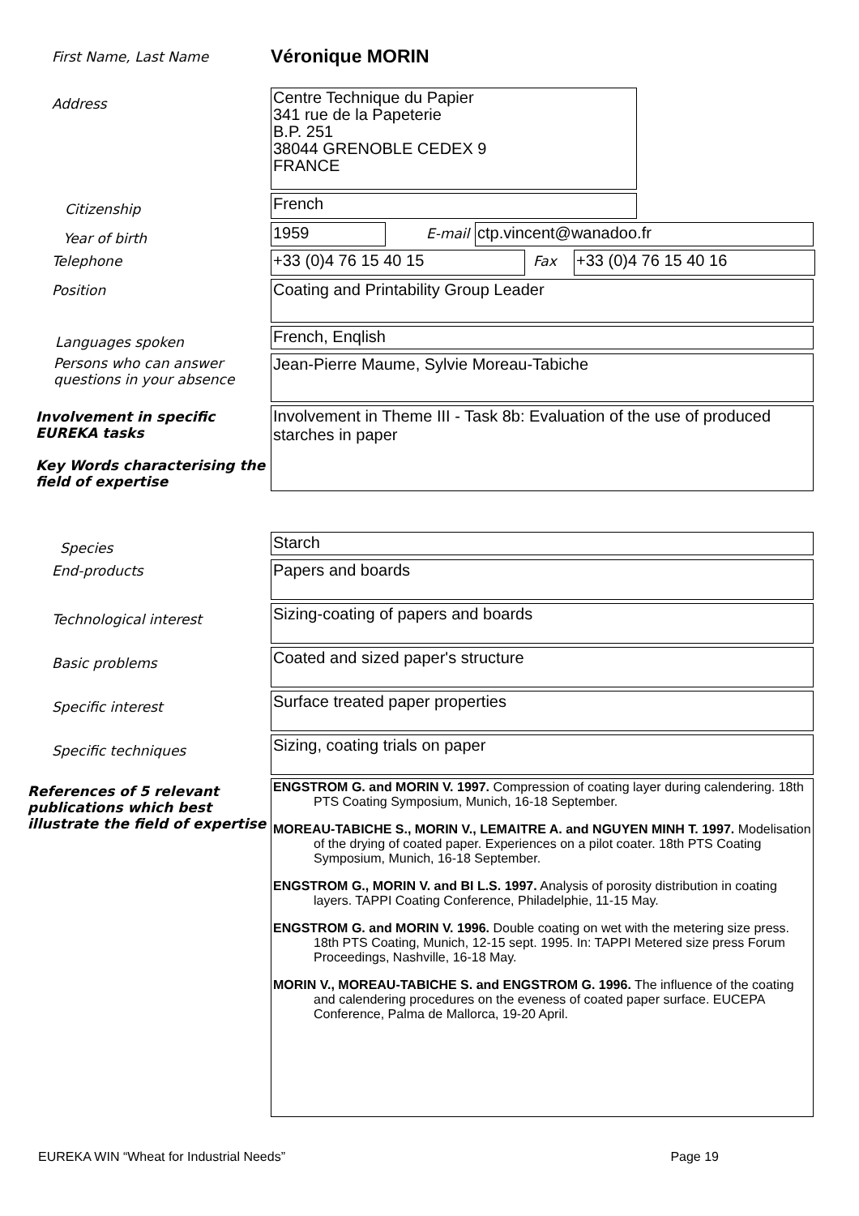First Name, Last Name
Véronique MORIN
Address
Centre Technique du Papier
341 rue de la Papeterie
B.P. 251
38044 GRENOBLE CEDEX 9
FRANCE
Citizenship
French
Year of birth
1959
E-mail
ctp.vincent@wanadoo.fr
Telephone
+33 (0)4 76 15 40 15
Fax
+33 (0)4 76 15 40 16
Position
Coating and Printability Group Leader
Languages spoken
French, Enqlish
Persons who can answer questions in your absence
Jean-Pierre Maume, Sylvie Moreau-Tabiche
Involvement in specific EUREKA tasks
Key Words characterising the field of expertise
Involvement in Theme III - Task 8b: Evaluation of the use of produced starches in paper
Species
Starch
End-products
Papers and boards
Technological interest
Sizing-coating of papers and boards
Basic problems
Coated and sized paper's structure
Specific interest
Surface treated paper properties
Specific techniques
Sizing, coating trials on paper
References of 5 relevant publications which best illustrate the field of expertise
ENGSTROM G. and MORIN V. 1997. Compression of coating layer during calendering. 18th PTS Coating Symposium, Munich, 16-18 September.
MOREAU-TABICHE S., MORIN V., LEMAITRE A. and NGUYEN MINH T. 1997. Modelisation of the drying of coated paper. Experiences on a pilot coater. 18th PTS Coating Symposium, Munich, 16-18 September.
ENGSTROM G., MORIN V. and BI L.S. 1997. Analysis of porosity distribution in coating layers. TAPPI Coating Conference, Philadelphie, 11-15 May.
ENGSTROM G. and MORIN V. 1996. Double coating on wet with the metering size press. 18th PTS Coating, Munich, 12-15 sept. 1995. In: TAPPI Metered size press Forum Proceedings, Nashville, 16-18 May.
MORIN V., MOREAU-TABICHE S. and ENGSTROM G. 1996. The influence of the coating and calendering procedures on the eveness of coated paper surface. EUCEPA Conference, Palma de Mallorca, 19-20 April.
EUREKA WIN “Wheat for Industrial Needs” Page 19